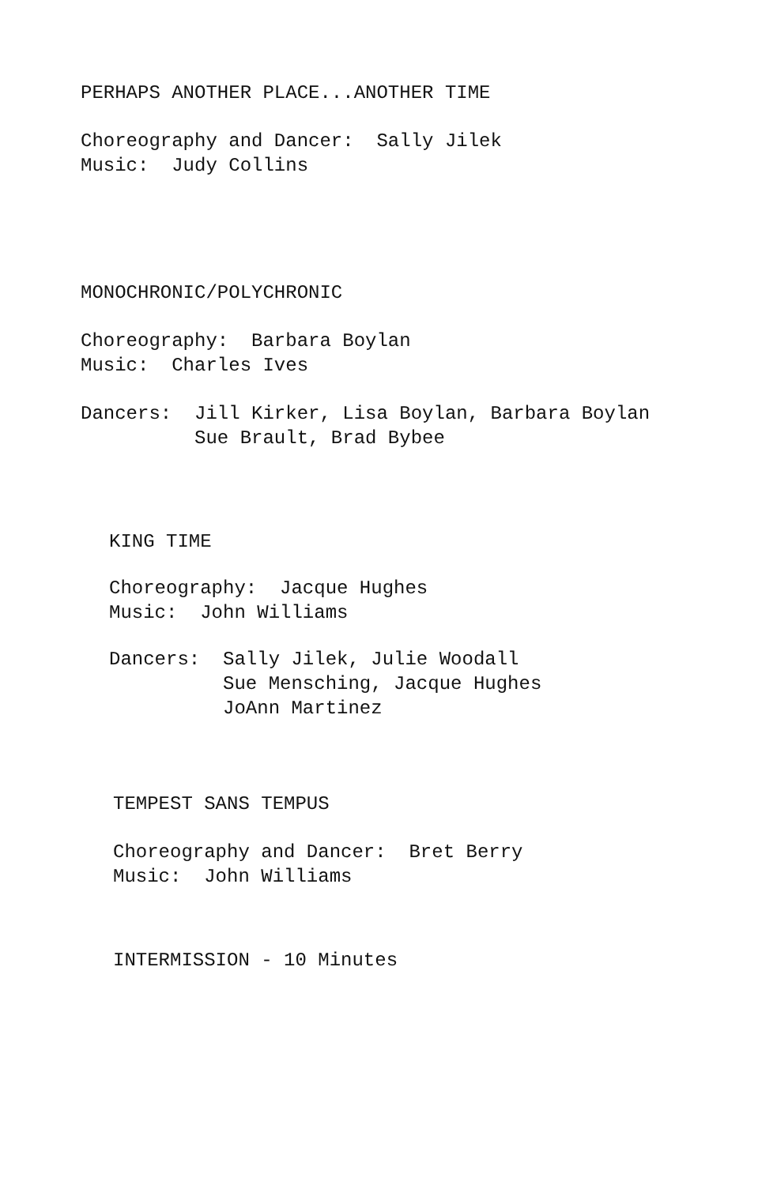PERHAPS ANOTHER PLACE...ANOTHER TIME
Choreography and Dancer: Sally Jilek
Music: Judy Collins
MONOCHRONIC/POLYCHRONIC
Choreography: Barbara Boylan
Music: Charles Ives
Dancers: Jill Kirker, Lisa Boylan, Barbara Boylan
Sue Brault, Brad Bybee
KING TIME
Choreography: Jacque Hughes
Music: John Williams
Dancers: Sally Jilek, Julie Woodall
Sue Mensching, Jacque Hughes
JoAnn Martinez
TEMPEST SANS TEMPUS
Choreography and Dancer: Bret Berry
Music: John Williams
INTERMISSION - 10 Minutes